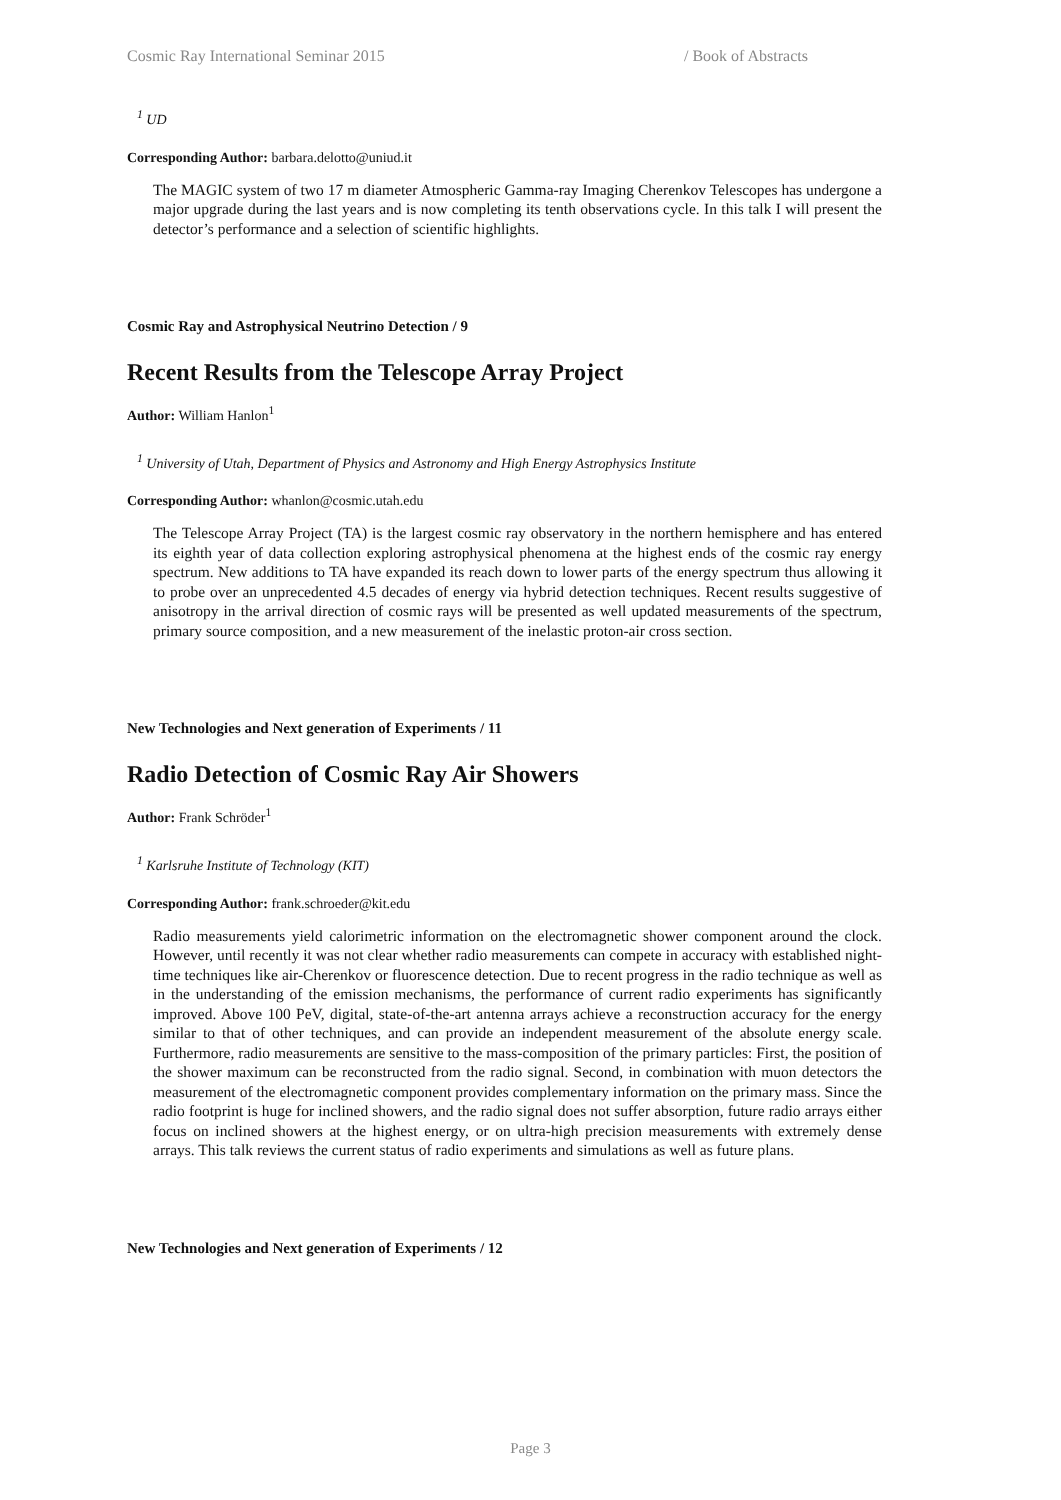Cosmic Ray International Seminar 2015 / Book of Abstracts
<sup>1</sup> UD
Corresponding Author: barbara.delotto@uniud.it
The MAGIC system of two 17 m diameter Atmospheric Gamma-ray Imaging Cherenkov Telescopes has undergone a major upgrade during the last years and is now completing its tenth observations cycle. In this talk I will present the detector’s performance and a selection of scientific highlights.
Cosmic Ray and Astrophysical Neutrino Detection / 9
Recent Results from the Telescope Array Project
Author: William Hanlon<sup>1</sup>
<sup>1</sup> University of Utah, Department of Physics and Astronomy and High Energy Astrophysics Institute
Corresponding Author: whanlon@cosmic.utah.edu
The Telescope Array Project (TA) is the largest cosmic ray observatory in the northern hemisphere and has entered its eighth year of data collection exploring astrophysical phenomena at the highest ends of the cosmic ray energy spectrum. New additions to TA have expanded its reach down to lower parts of the energy spectrum thus allowing it to probe over an unprecedented 4.5 decades of energy via hybrid detection techniques. Recent results suggestive of anisotropy in the arrival direction of cosmic rays will be presented as well updated measurements of the spectrum, primary source composition, and a new measurement of the inelastic proton-air cross section.
New Technologies and Next generation of Experiments / 11
Radio Detection of Cosmic Ray Air Showers
Author: Frank Schröder<sup>1</sup>
<sup>1</sup> Karlsruhe Institute of Technology (KIT)
Corresponding Author: frank.schroeder@kit.edu
Radio measurements yield calorimetric information on the electromagnetic shower component around the clock. However, until recently it was not clear whether radio measurements can compete in accuracy with established night-time techniques like air-Cherenkov or fluorescence detection. Due to recent progress in the radio technique as well as in the understanding of the emission mechanisms, the performance of current radio experiments has significantly improved. Above 100 PeV, digital, state-of-the-art antenna arrays achieve a reconstruction accuracy for the energy similar to that of other techniques, and can provide an independent measurement of the absolute energy scale. Furthermore, radio measurements are sensitive to the mass-composition of the primary particles: First, the position of the shower maximum can be reconstructed from the radio signal. Second, in combination with muon detectors the measurement of the electromagnetic component provides complementary information on the primary mass. Since the radio footprint is huge for inclined showers, and the radio signal does not suffer absorption, future radio arrays either focus on inclined showers at the highest energy, or on ultra-high precision measurements with extremely dense arrays. This talk reviews the current status of radio experiments and simulations as well as future plans.
New Technologies and Next generation of Experiments / 12
Page 3